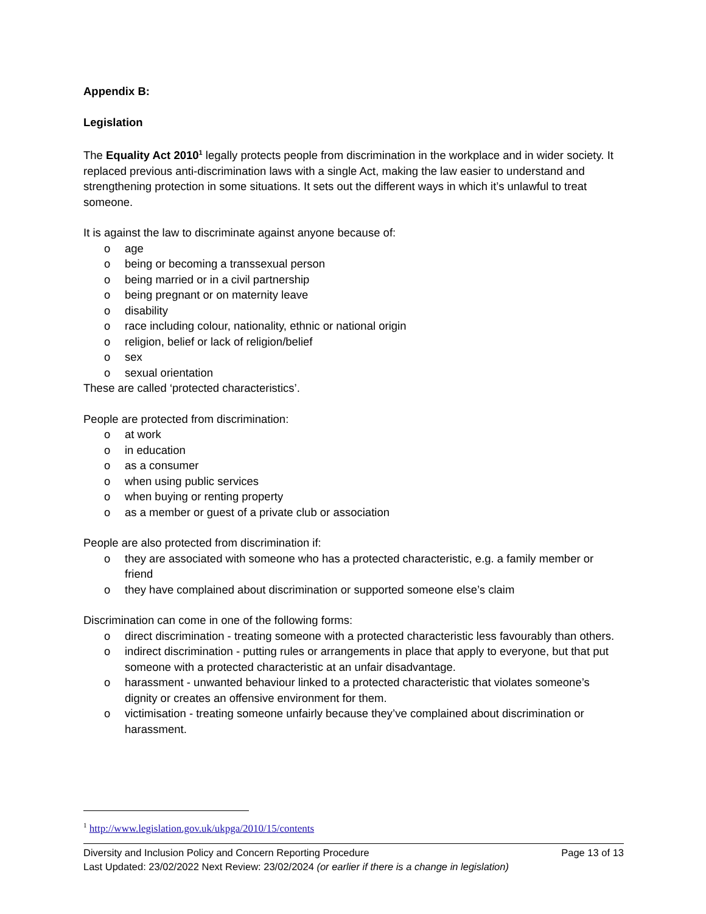Appendix B:
Legislation
The Equality Act 2010<sup>1</sup> legally protects people from discrimination in the workplace and in wider society. It replaced previous anti-discrimination laws with a single Act, making the law easier to understand and strengthening protection in some situations. It sets out the different ways in which it’s unlawful to treat someone.
It is against the law to discriminate against anyone because of:
o age
o being or becoming a transsexual person
o being married or in a civil partnership
o being pregnant or on maternity leave
o disability
o race including colour, nationality, ethnic or national origin
o religion, belief or lack of religion/belief
o sex
o sexual orientation
These are called ‘protected characteristics’.
People are protected from discrimination:
o at work
o in education
o as a consumer
o when using public services
o when buying or renting property
o as a member or guest of a private club or association
People are also protected from discrimination if:
o they are associated with someone who has a protected characteristic, e.g. a family member or friend
o they have complained about discrimination or supported someone else’s claim
Discrimination can come in one of the following forms:
o direct discrimination - treating someone with a protected characteristic less favourably than others.
o indirect discrimination - putting rules or arrangements in place that apply to everyone, but that put someone with a protected characteristic at an unfair disadvantage.
o harassment - unwanted behaviour linked to a protected characteristic that violates someone’s dignity or creates an offensive environment for them.
o victimisation - treating someone unfairly because they’ve complained about discrimination or harassment.
<sup>1</sup> http://www.legislation.gov.uk/ukpga/2010/15/contents
Diversity and Inclusion Policy and Concern Reporting Procedure Page 13 of 13
Last Updated: 23/02/2022 Next Review: 23/02/2024 (or earlier if there is a change in legislation)